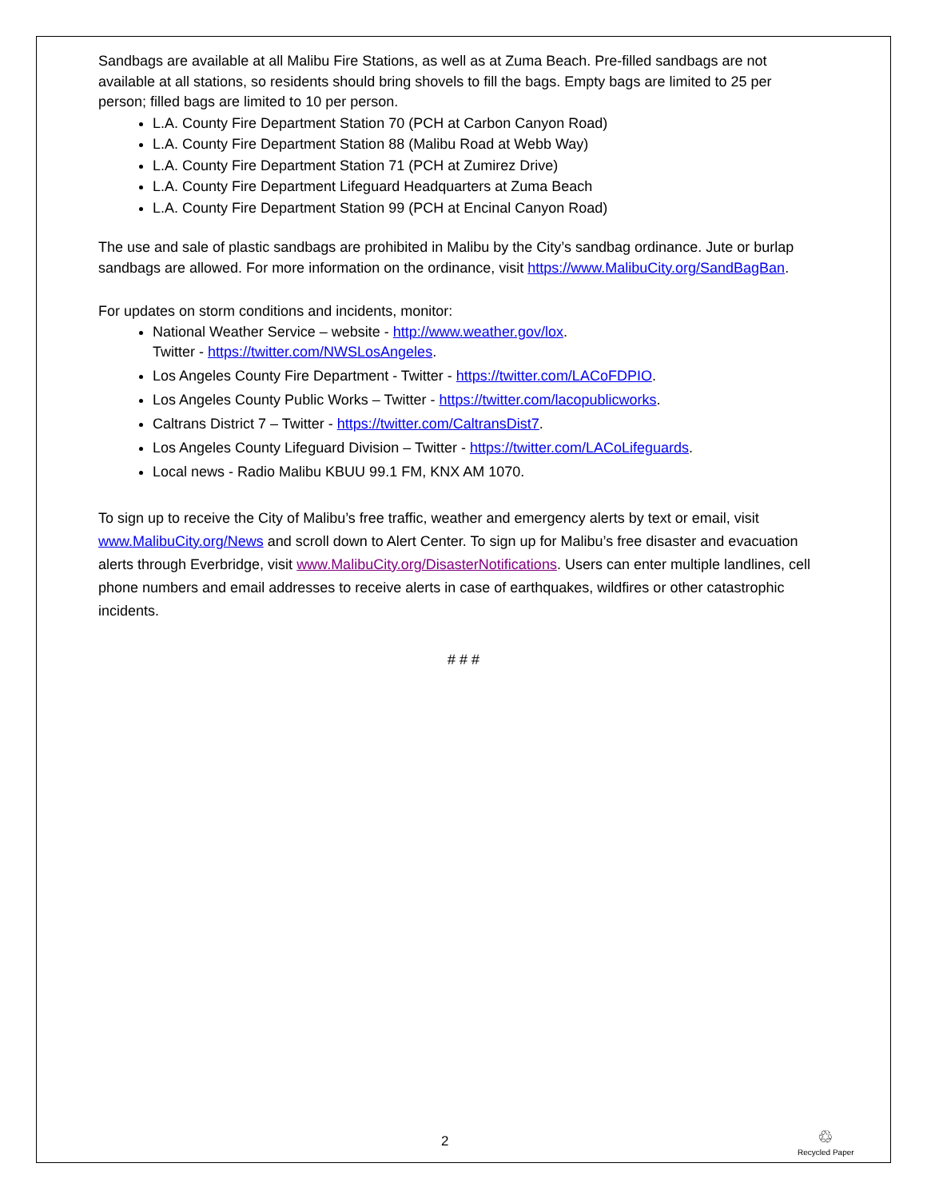Sandbags are available at all Malibu Fire Stations, as well as at Zuma Beach. Pre-filled sandbags are not available at all stations, so residents should bring shovels to fill the bags. Empty bags are limited to 25 per person; filled bags are limited to 10 per person.
L.A. County Fire Department Station 70 (PCH at Carbon Canyon Road)
L.A. County Fire Department Station 88 (Malibu Road at Webb Way)
L.A. County Fire Department Station 71 (PCH at Zumirez Drive)
L.A. County Fire Department Lifeguard Headquarters at Zuma Beach
L.A. County Fire Department Station 99 (PCH at Encinal Canyon Road)
The use and sale of plastic sandbags are prohibited in Malibu by the City’s sandbag ordinance. Jute or burlap sandbags are allowed. For more information on the ordinance, visit https://www.MalibuCity.org/SandBagBan.
For updates on storm conditions and incidents, monitor:
National Weather Service – website - http://www.weather.gov/lox.
Twitter - https://twitter.com/NWSLosAngeles.
Los Angeles County Fire Department - Twitter - https://twitter.com/LACoFDPIO.
Los Angeles County Public Works – Twitter - https://twitter.com/lacopublicworks.
Caltrans District 7 – Twitter - https://twitter.com/CaltransDist7.
Los Angeles County Lifeguard Division – Twitter - https://twitter.com/LACoLifeguards.
Local news - Radio Malibu KBUU 99.1 FM, KNX AM 1070.
To sign up to receive the City of Malibu’s free traffic, weather and emergency alerts by text or email, visit www.MalibuCity.org/News and scroll down to Alert Center. To sign up for Malibu’s free disaster and evacuation alerts through Everbridge, visit www.MalibuCity.org/DisasterNotifications. Users can enter multiple landlines, cell phone numbers and email addresses to receive alerts in case of earthquakes, wildfires or other catastrophic incidents.
# # #
2
♲
Recycled Paper